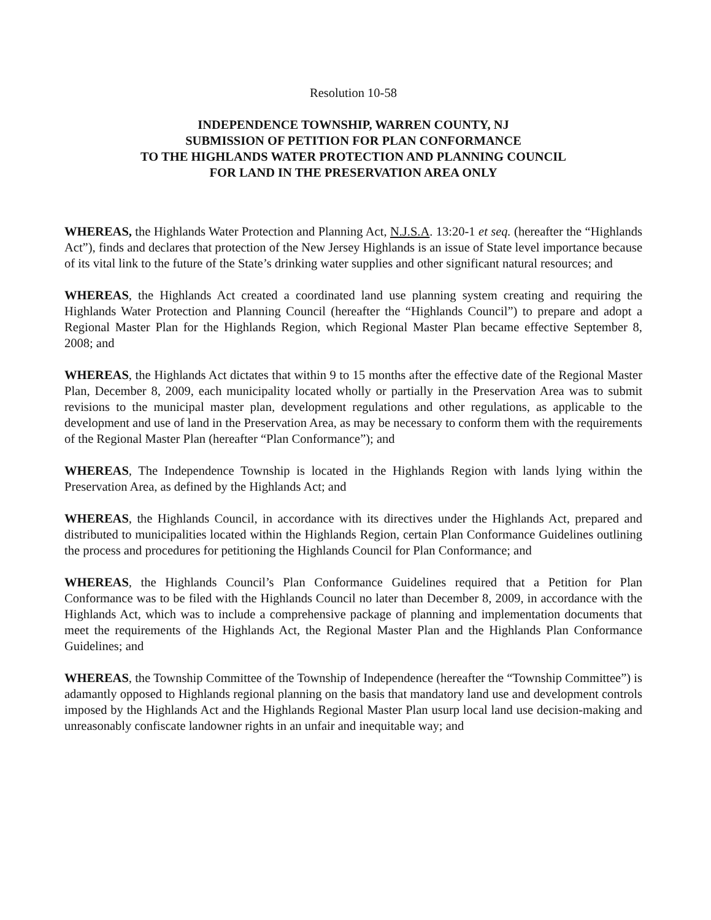Resolution 10-58
INDEPENDENCE TOWNSHIP, WARREN COUNTY, NJ
SUBMISSION OF PETITION FOR PLAN CONFORMANCE
TO THE HIGHLANDS WATER PROTECTION AND PLANNING COUNCIL
FOR LAND IN THE PRESERVATION AREA ONLY
WHEREAS, the Highlands Water Protection and Planning Act, N.J.S.A. 13:20-1 et seq. (hereafter the “Highlands Act”), finds and declares that protection of the New Jersey Highlands is an issue of State level importance because of its vital link to the future of the State’s drinking water supplies and other significant natural resources; and
WHEREAS, the Highlands Act created a coordinated land use planning system creating and requiring the Highlands Water Protection and Planning Council (hereafter the “Highlands Council”) to prepare and adopt a Regional Master Plan for the Highlands Region, which Regional Master Plan became effective September 8, 2008; and
WHEREAS, the Highlands Act dictates that within 9 to 15 months after the effective date of the Regional Master Plan, December 8, 2009, each municipality located wholly or partially in the Preservation Area was to submit revisions to the municipal master plan, development regulations and other regulations, as applicable to the development and use of land in the Preservation Area, as may be necessary to conform them with the requirements of the Regional Master Plan (hereafter “Plan Conformance”); and
WHEREAS, The Independence Township is located in the Highlands Region with lands lying within the Preservation Area, as defined by the Highlands Act; and
WHEREAS, the Highlands Council, in accordance with its directives under the Highlands Act, prepared and distributed to municipalities located within the Highlands Region, certain Plan Conformance Guidelines outlining the process and procedures for petitioning the Highlands Council for Plan Conformance; and
WHEREAS, the Highlands Council’s Plan Conformance Guidelines required that a Petition for Plan Conformance was to be filed with the Highlands Council no later than December 8, 2009, in accordance with the Highlands Act, which was to include a comprehensive package of planning and implementation documents that meet the requirements of the Highlands Act, the Regional Master Plan and the Highlands Plan Conformance Guidelines; and
WHEREAS, the Township Committee of the Township of Independence (hereafter the “Township Committee”) is adamantly opposed to Highlands regional planning on the basis that mandatory land use and development controls imposed by the Highlands Act and the Highlands Regional Master Plan usurp local land use decision-making and unreasonably confiscate landowner rights in an unfair and inequitable way; and